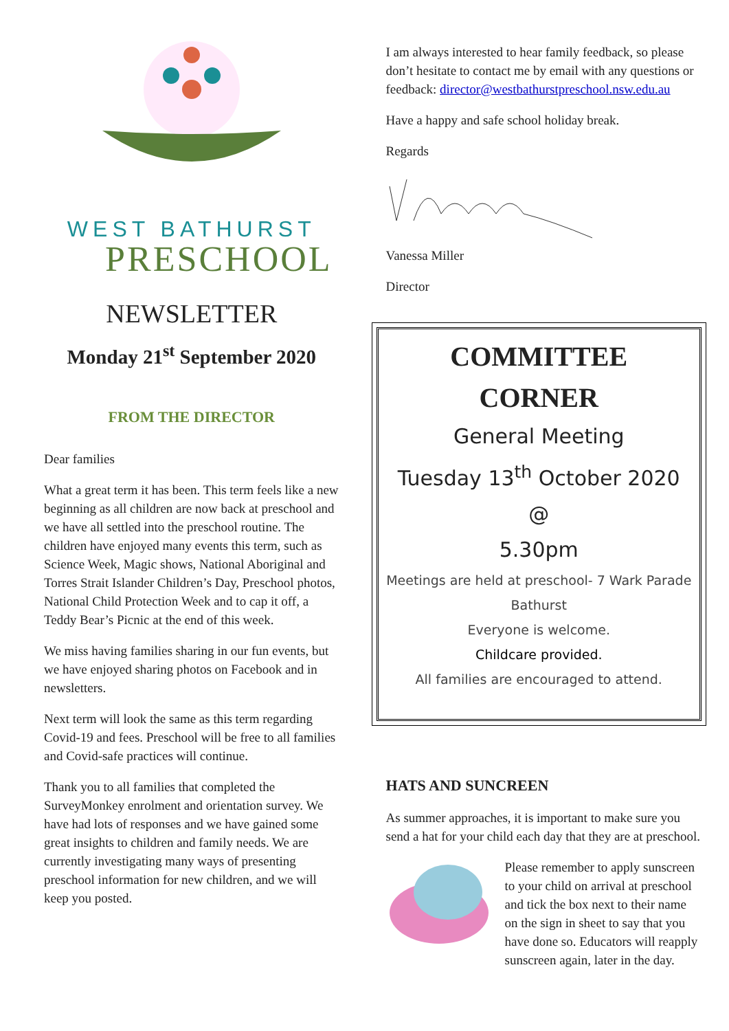WEST BATHURST
PRESCHOOL
NEWSLETTER
Monday 21<sup>st</sup> September 2020
FROM THE DIRECTOR
Dear families
What a great term it has been. This term feels like a new beginning as all children are now back at preschool and we have all settled into the preschool routine. The children have enjoyed many events this term, such as Science Week, Magic shows, National Aboriginal and Torres Strait Islander Children’s Day, Preschool photos, National Child Protection Week and to cap it off, a Teddy Bear’s Picnic at the end of this week.
We miss having families sharing in our fun events, but we have enjoyed sharing photos on Facebook and in newsletters.
Next term will look the same as this term regarding Covid-19 and fees. Preschool will be free to all families and Covid-safe practices will continue.
Thank you to all families that completed the SurveyMonkey enrolment and orientation survey. We have had lots of responses and we have gained some great insights to children and family needs. We are currently investigating many ways of presenting preschool information for new children, and we will keep you posted.
I am always interested to hear family feedback, so please don’t hesitate to contact me by email with any questions or feedback: director@westbathurstpreschool.nsw.edu.au
Have a happy and safe school holiday break.
Regards
Vanessa Miller
Director
COMMITTEE
CORNER
General Meeting
Tuesday 13<sup>th</sup> October 2020 @
5.30pm
Meetings are held at preschool- 7 Wark Parade Bathurst
Everyone is welcome.
Childcare provided.
All families are encouraged to attend.
HATS AND SUNCREEN
As summer approaches, it is important to make sure you send a hat for your child each day that they are at preschool.
Please remember to apply sunscreen to your child on arrival at preschool and tick the box next to their name on the sign in sheet to say that you have done so. Educators will reapply sunscreen again, later in the day.